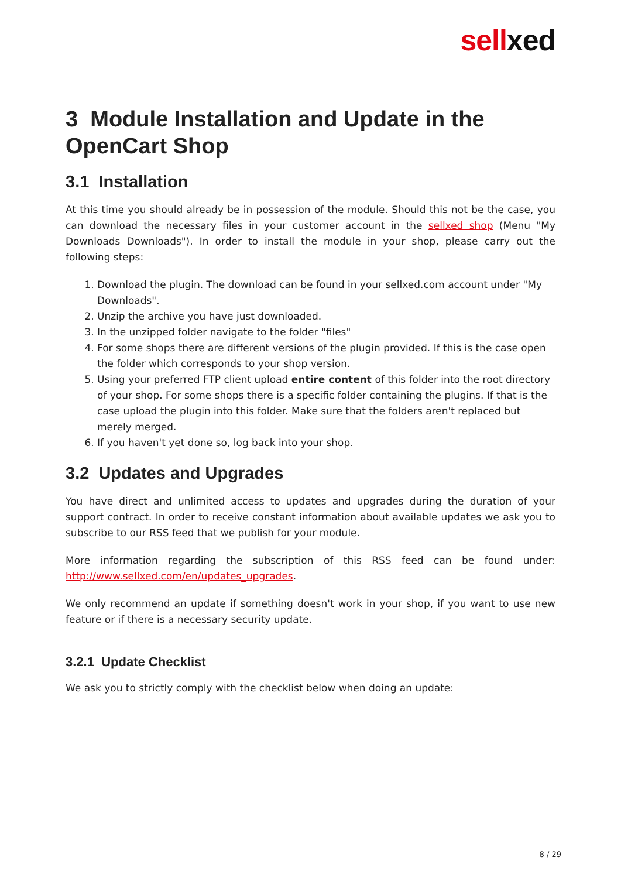sellxed
3 Module Installation and Update in the OpenCart Shop
3.1 Installation
At this time you should already be in possession of the module. Should this not be the case, you can download the necessary files in your customer account in the sellxed shop (Menu "My Downloads Downloads"). In order to install the module in your shop, please carry out the following steps:
1. Download the plugin. The download can be found in your sellxed.com account under "My Downloads".
2. Unzip the archive you have just downloaded.
3. In the unzipped folder navigate to the folder "files"
4. For some shops there are different versions of the plugin provided. If this is the case open the folder which corresponds to your shop version.
5. Using your preferred FTP client upload entire content of this folder into the root directory of your shop. For some shops there is a specific folder containing the plugins. If that is the case upload the plugin into this folder. Make sure that the folders aren't replaced but merely merged.
6. If you haven't yet done so, log back into your shop.
3.2 Updates and Upgrades
You have direct and unlimited access to updates and upgrades during the duration of your support contract. In order to receive constant information about available updates we ask you to subscribe to our RSS feed that we publish for your module.
More information regarding the subscription of this RSS feed can be found under: http://www.sellxed.com/en/updates_upgrades.
We only recommend an update if something doesn't work in your shop, if you want to use new feature or if there is a necessary security update.
3.2.1 Update Checklist
We ask you to strictly comply with the checklist below when doing an update:
8 / 29